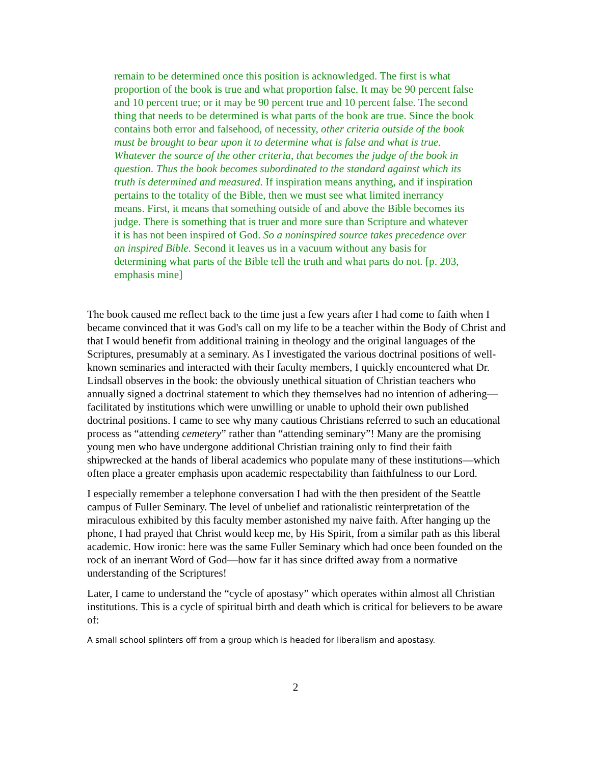remain to be determined once this position is acknowledged. The first is what proportion of the book is true and what proportion false. It may be 90 percent false and 10 percent true; or it may be 90 percent true and 10 percent false. The second thing that needs to be determined is what parts of the book are true. Since the book contains both error and falsehood, of necessity, other criteria outside of the book must be brought to bear upon it to determine what is false and what is true. Whatever the source of the other criteria, that becomes the judge of the book in question. Thus the book becomes subordinated to the standard against which its truth is determined and measured. If inspiration means anything, and if inspiration pertains to the totality of the Bible, then we must see what limited inerrancy means. First, it means that something outside of and above the Bible becomes its judge. There is something that is truer and more sure than Scripture and whatever it is has not been inspired of God. So a noninspired source takes precedence over an inspired Bible. Second it leaves us in a vacuum without any basis for determining what parts of the Bible tell the truth and what parts do not. [p. 203, emphasis mine]
The book caused me reflect back to the time just a few years after I had come to faith when I became convinced that it was God's call on my life to be a teacher within the Body of Christ and that I would benefit from additional training in theology and the original languages of the Scriptures, presumably at a seminary. As I investigated the various doctrinal positions of well-known seminaries and interacted with their faculty members, I quickly encountered what Dr. Lindsall observes in the book: the obviously unethical situation of Christian teachers who annually signed a doctrinal statement to which they themselves had no intention of adhering—facilitated by institutions which were unwilling or unable to uphold their own published doctrinal positions. I came to see why many cautious Christians referred to such an educational process as “attending cemetery” rather than “attending seminary”! Many are the promising young men who have undergone additional Christian training only to find their faith shipwrecked at the hands of liberal academics who populate many of these institutions—which often place a greater emphasis upon academic respectability than faithfulness to our Lord.
I especially remember a telephone conversation I had with the then president of the Seattle campus of Fuller Seminary. The level of unbelief and rationalistic reinterpretation of the miraculous exhibited by this faculty member astonished my naive faith. After hanging up the phone, I had prayed that Christ would keep me, by His Spirit, from a similar path as this liberal academic. How ironic: here was the same Fuller Seminary which had once been founded on the rock of an inerrant Word of God—how far it has since drifted away from a normative understanding of the Scriptures!
Later, I came to understand the “cycle of apostasy” which operates within almost all Christian institutions. This is a cycle of spiritual birth and death which is critical for believers to be aware of:
A small school splinters off from a group which is headed for liberalism and apostasy.
2